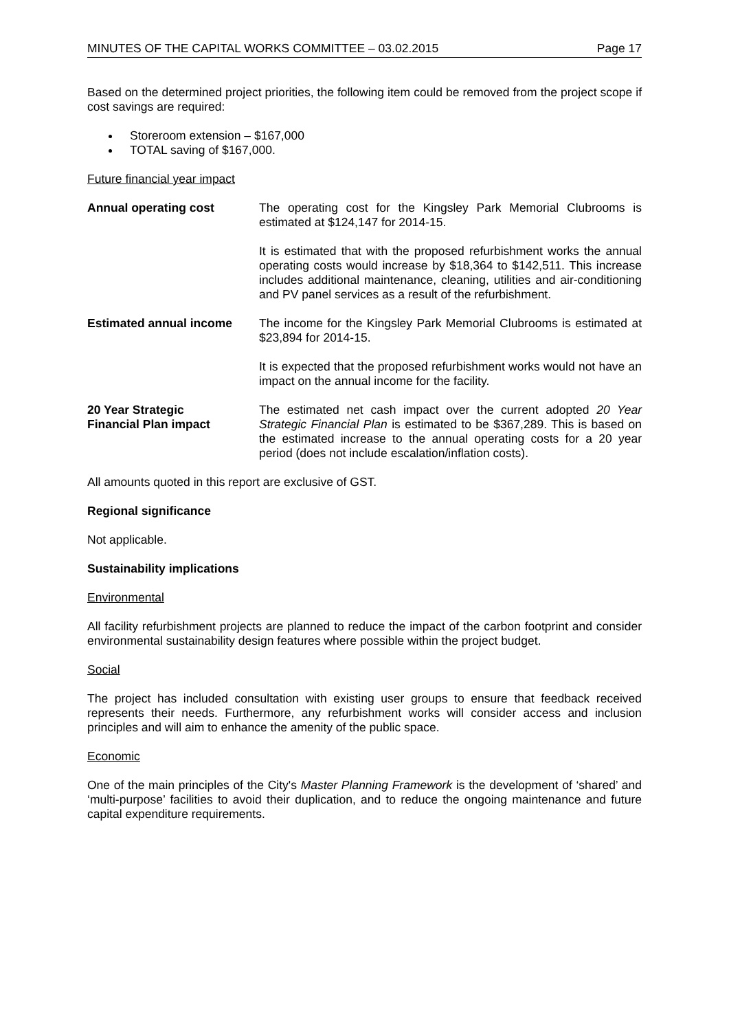MINUTES OF THE CAPITAL WORKS COMMITTEE – 03.02.2015 Page 17
Based on the determined project priorities, the following item could be removed from the project scope if cost savings are required:
Storeroom extension – $167,000
TOTAL saving of $167,000.
Future financial year impact
Annual operating cost The operating cost for the Kingsley Park Memorial Clubrooms is estimated at $124,147 for 2014-15.
It is estimated that with the proposed refurbishment works the annual operating costs would increase by $18,364 to $142,511. This increase includes additional maintenance, cleaning, utilities and air-conditioning and PV panel services as a result of the refurbishment.
Estimated annual income The income for the Kingsley Park Memorial Clubrooms is estimated at $23,894 for 2014-15.
It is expected that the proposed refurbishment works would not have an impact on the annual income for the facility.
20 Year Strategic
Financial Plan impact
The estimated net cash impact over the current adopted 20 Year Strategic Financial Plan is estimated to be $367,289. This is based on the estimated increase to the annual operating costs for a 20 year period (does not include escalation/inflation costs).
All amounts quoted in this report are exclusive of GST.
Regional significance
Not applicable.
Sustainability implications
Environmental
All facility refurbishment projects are planned to reduce the impact of the carbon footprint and consider environmental sustainability design features where possible within the project budget.
Social
The project has included consultation with existing user groups to ensure that feedback received represents their needs. Furthermore, any refurbishment works will consider access and inclusion principles and will aim to enhance the amenity of the public space.
Economic
One of the main principles of the City's Master Planning Framework is the development of ‘shared’ and ‘multi-purpose’ facilities to avoid their duplication, and to reduce the ongoing maintenance and future capital expenditure requirements.